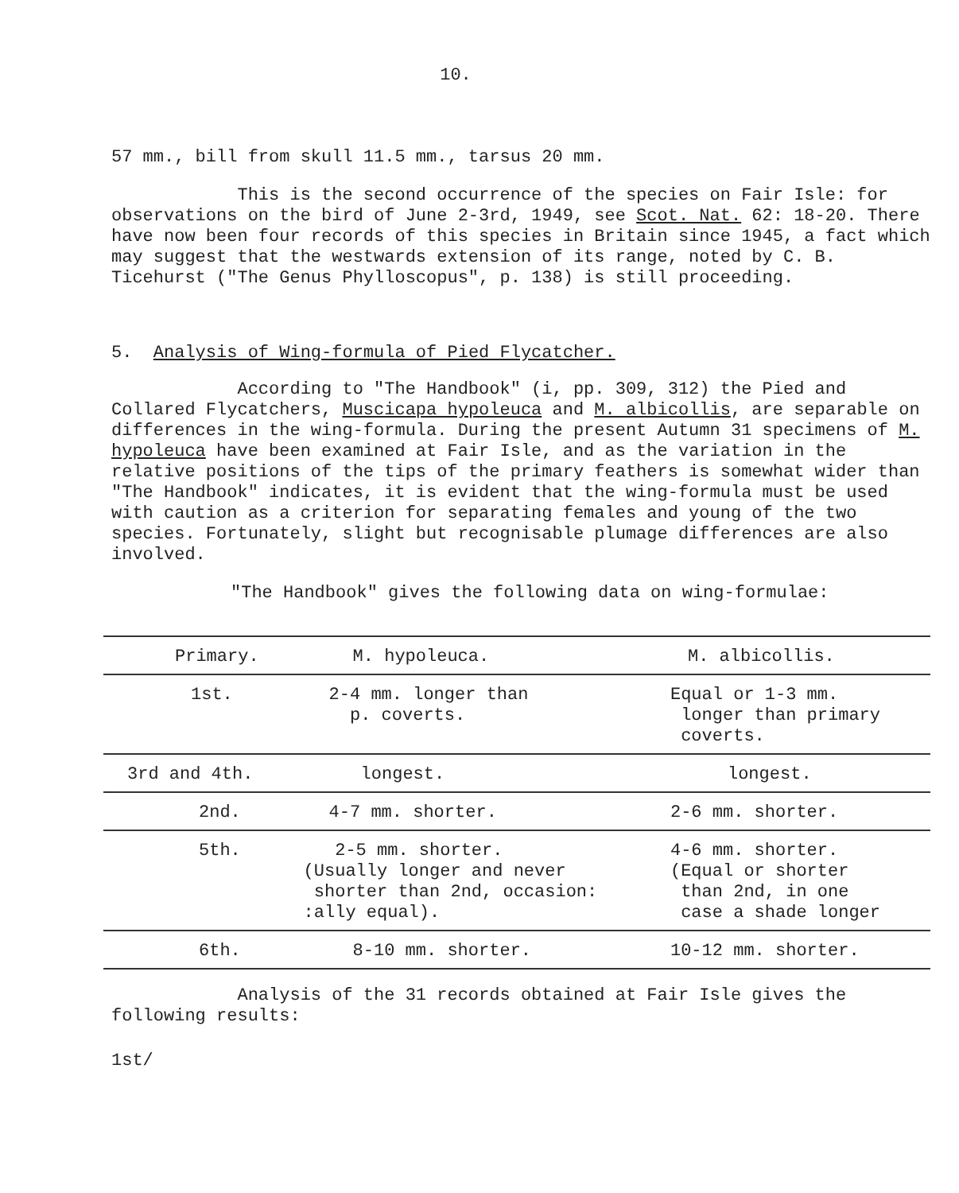10.
57 mm., bill from skull 11.5 mm., tarsus 20 mm.
This is the second occurrence of the species on Fair Isle: for observations on the bird of June 2-3rd, 1949, see Scot. Nat. 62: 18-20. There have now been four records of this species in Britain since 1945, a fact which may suggest that the westwards extension of its range, noted by C. B. Ticehurst ("The Genus Phylloscopus", p. 138) is still proceeding.
5. Analysis of Wing-formula of Pied Flycatcher.
According to "The Handbook" (i, pp. 309, 312) the Pied and Collared Flycatchers, Muscicapa hypoleuca and M. albicollis, are separable on differences in the wing-formula. During the present Autumn 31 specimens of M. hypoleuca have been examined at Fair Isle, and as the variation in the relative positions of the tips of the primary feathers is somewhat wider than "The Handbook" indicates, it is evident that the wing-formula must be used with caution as a criterion for separating females and young of the two species. Fortunately, slight but recognisable plumage differences are also involved.
"The Handbook" gives the following data on wing-formulae:
| Primary. | M. hypoleuca. | M. albicollis. |
| 1st. | 2-4 mm. longer than p. coverts. | Equal or 1-3 mm. longer than primary coverts. |
| 3rd and 4th. | longest. | longest. |
| 2nd. | 4-7 mm. shorter. | 2-6 mm. shorter. |
| 5th. | 2-5 mm. shorter. (Usually longer and never shorter than 2nd, occasion: :ally equal). | 4-6 mm. shorter. (Equal or shorter than 2nd, in one case a shade longer |
| 6th. | 8-10 mm. shorter. | 10-12 mm. shorter. |
Analysis of the 31 records obtained at Fair Isle gives the following results:
1st/